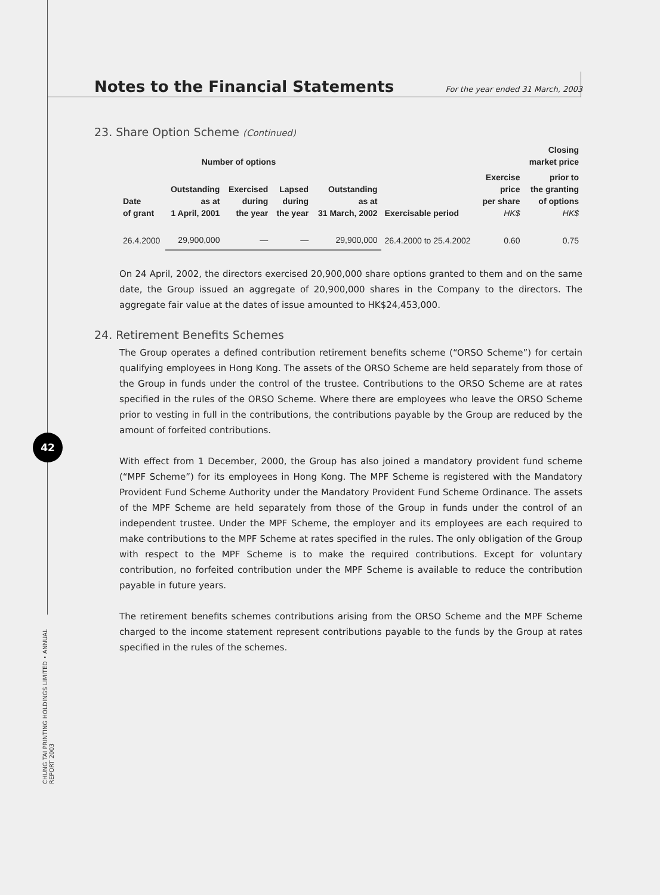42
CHUNG TAI PRINTING HOLDINGS LIMITED • ANNUAL REPORT 2003
Notes to the Financial Statements For the year ended 31 March, 2003
23. Share Option Scheme (Continued)
| | Number of options | | | | | | Closing market price |
| --- | --- | --- | --- | --- | --- | --- | --- |
| Date of grant | Outstanding as at 1 April, 2001 | Exercised during the year | Lapsed during the year | Outstanding as at 31 March, 2002 | Exercisable period | Exercise price per share HK$ | prior to the granting of options HK$ |
| 26.4.2000 | 29,900,000 | — | — | 29,900,000 | 26.4.2000 to 25.4.2002 | 0.60 | 0.75 |
On 24 April, 2002, the directors exercised 20,900,000 share options granted to them and on the same date, the Group issued an aggregate of 20,900,000 shares in the Company to the directors. The aggregate fair value at the dates of issue amounted to HK$24,453,000.
24. Retirement Benefits Schemes
The Group operates a defined contribution retirement benefits scheme (“ORSO Scheme”) for certain qualifying employees in Hong Kong. The assets of the ORSO Scheme are held separately from those of the Group in funds under the control of the trustee. Contributions to the ORSO Scheme are at rates specified in the rules of the ORSO Scheme. Where there are employees who leave the ORSO Scheme prior to vesting in full in the contributions, the contributions payable by the Group are reduced by the amount of forfeited contributions.
With effect from 1 December, 2000, the Group has also joined a mandatory provident fund scheme (“MPF Scheme”) for its employees in Hong Kong. The MPF Scheme is registered with the Mandatory Provident Fund Scheme Authority under the Mandatory Provident Fund Scheme Ordinance. The assets of the MPF Scheme are held separately from those of the Group in funds under the control of an independent trustee. Under the MPF Scheme, the employer and its employees are each required to make contributions to the MPF Scheme at rates specified in the rules. The only obligation of the Group with respect to the MPF Scheme is to make the required contributions. Except for voluntary contribution, no forfeited contribution under the MPF Scheme is available to reduce the contribution payable in future years.
The retirement benefits schemes contributions arising from the ORSO Scheme and the MPF Scheme charged to the income statement represent contributions payable to the funds by the Group at rates specified in the rules of the schemes.